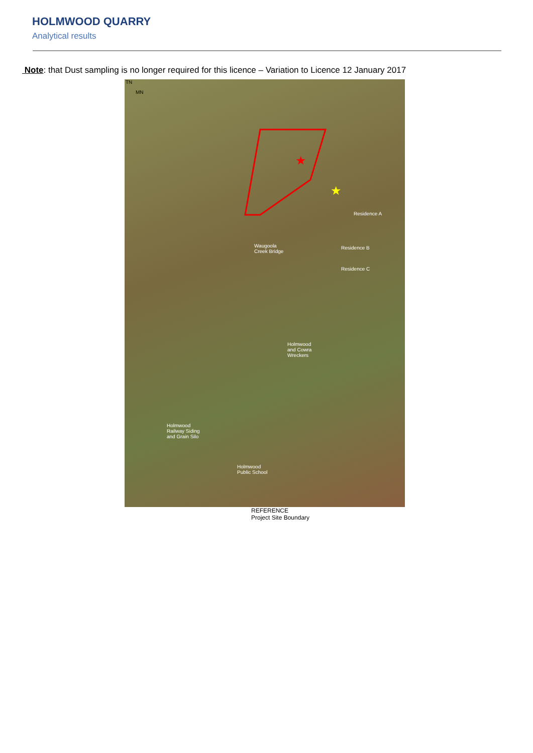HOLMWOOD QUARRY
Analytical results
Note: that Dust sampling is no longer required for this licence – Variation to Licence 12 January 2017
★
★
TN
MN
Residence A
Waugoola
Creek Bridge
Residence B
Residence C
Holmwood
and Cowra
Wreckers
Holmwood
Railway Siding
and Grain Silo
Holmwood
Public School
REFERENCE
Project Site Boundary